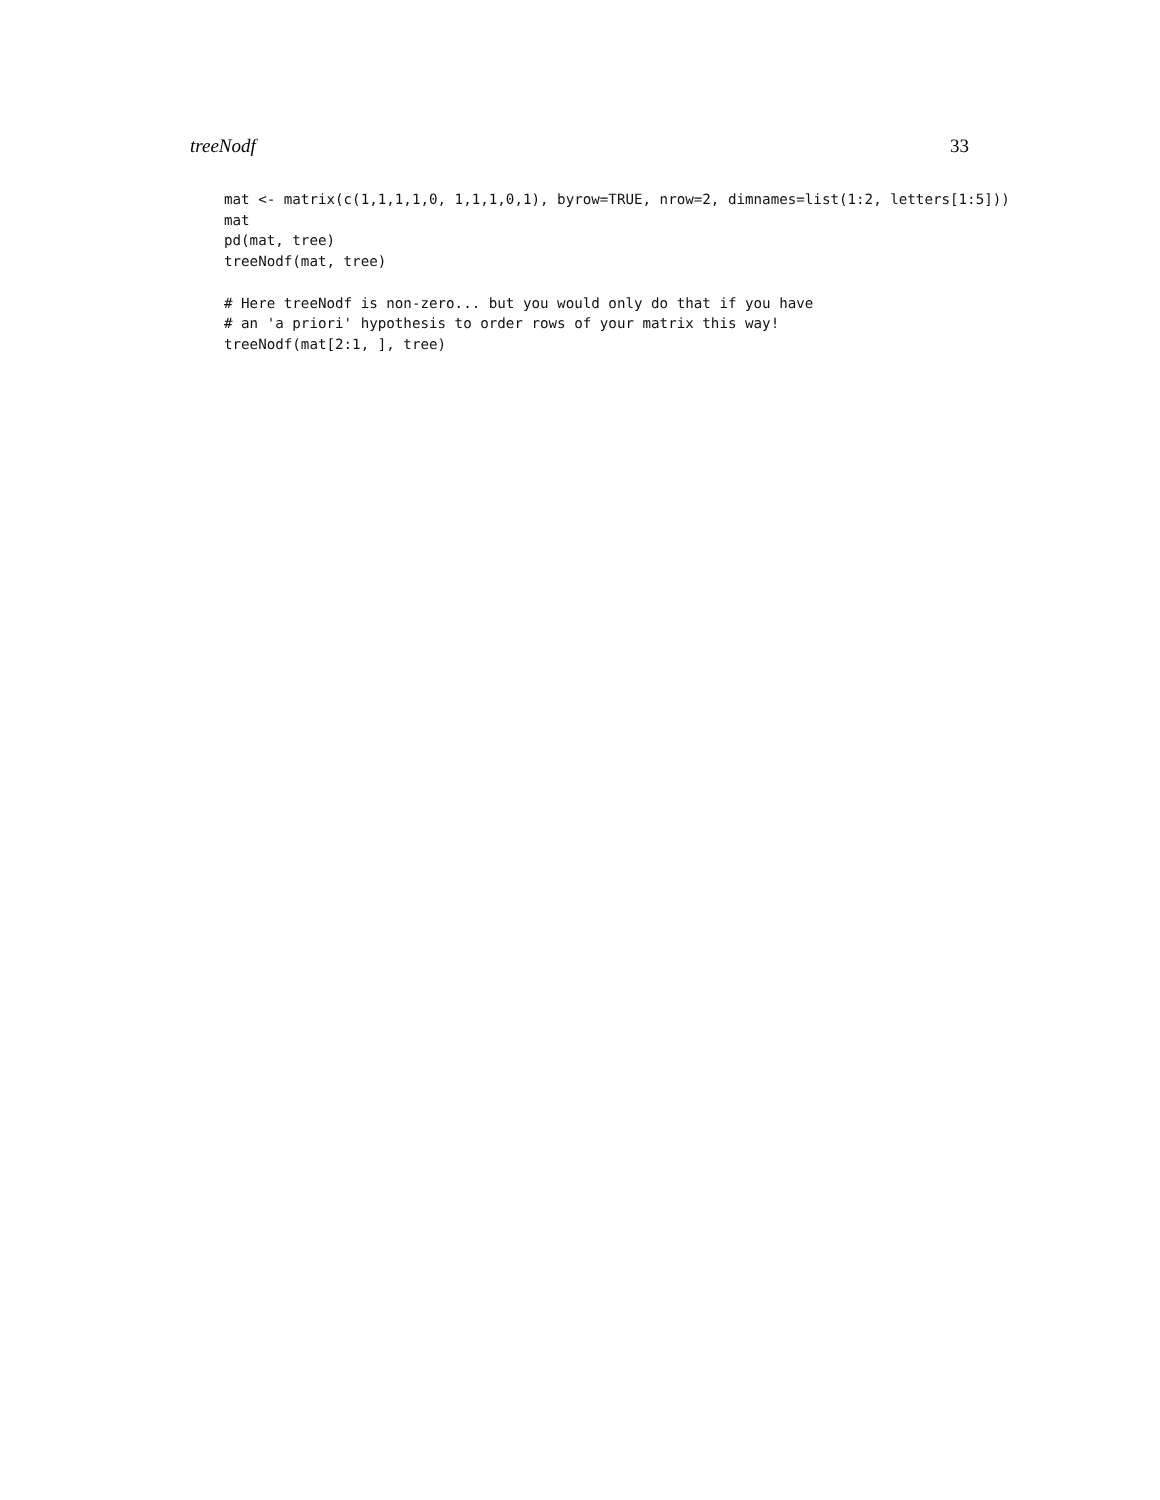treeNodf 33
mat <- matrix(c(1,1,1,1,0, 1,1,1,0,1), byrow=TRUE, nrow=2, dimnames=list(1:2, letters[1:5]))
mat
pd(mat, tree)
treeNodf(mat, tree)

# Here treeNodf is non-zero... but you would only do that if you have
# an 'a priori' hypothesis to order rows of your matrix this way!
treeNodf(mat[2:1, ], tree)